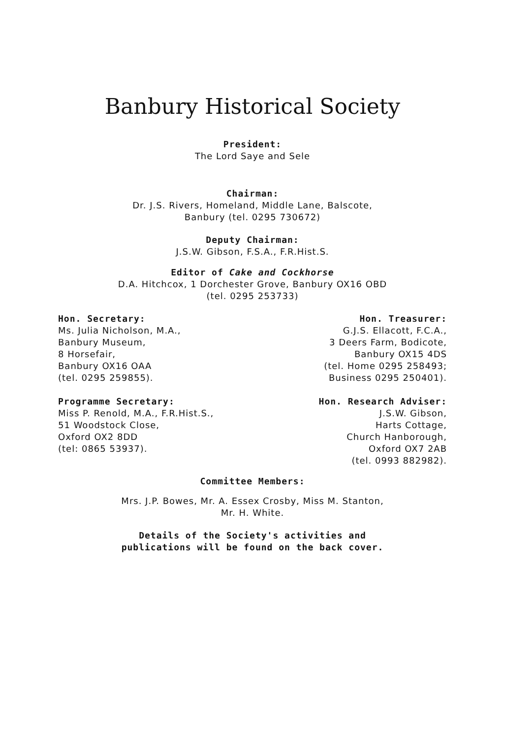Banbury Historical Society
President:
The Lord Saye and Sele
Chairman:
Dr. J.S. Rivers, Homeland, Middle Lane, Balscote,
Banbury (tel. 0295 730672)
Deputy Chairman:
J.S.W. Gibson, F.S.A., F.R.Hist.S.
Editor of Cake and Cockhorse
D.A. Hitchcox, 1 Dorchester Grove, Banbury OX16 OBD
(tel. 0295 253733)
Hon. Secretary:
Ms. Julia Nicholson, M.A.,
Banbury Museum,
8 Horsefair,
Banbury OX16 OAA
(tel. 0295 259855).
Hon. Treasurer:
G.J.S. Ellacott, F.C.A.,
3 Deers Farm, Bodicote,
Banbury OX15 4DS
(tel. Home 0295 258493;
Business 0295 250401).
Programme Secretary:
Miss P. Renold, M.A., F.R.Hist.S.,
51 Woodstock Close,
Oxford OX2 8DD
(tel: 0865 53937).
Hon. Research Adviser:
J.S.W. Gibson,
Harts Cottage,
Church Hanborough,
Oxford OX7 2AB
(tel. 0993 882982).
Committee Members:
Mrs. J.P. Bowes, Mr. A. Essex Crosby, Miss M. Stanton,
Mr. H. White.
Details of the Society's activities and
publications will be found on the back cover.